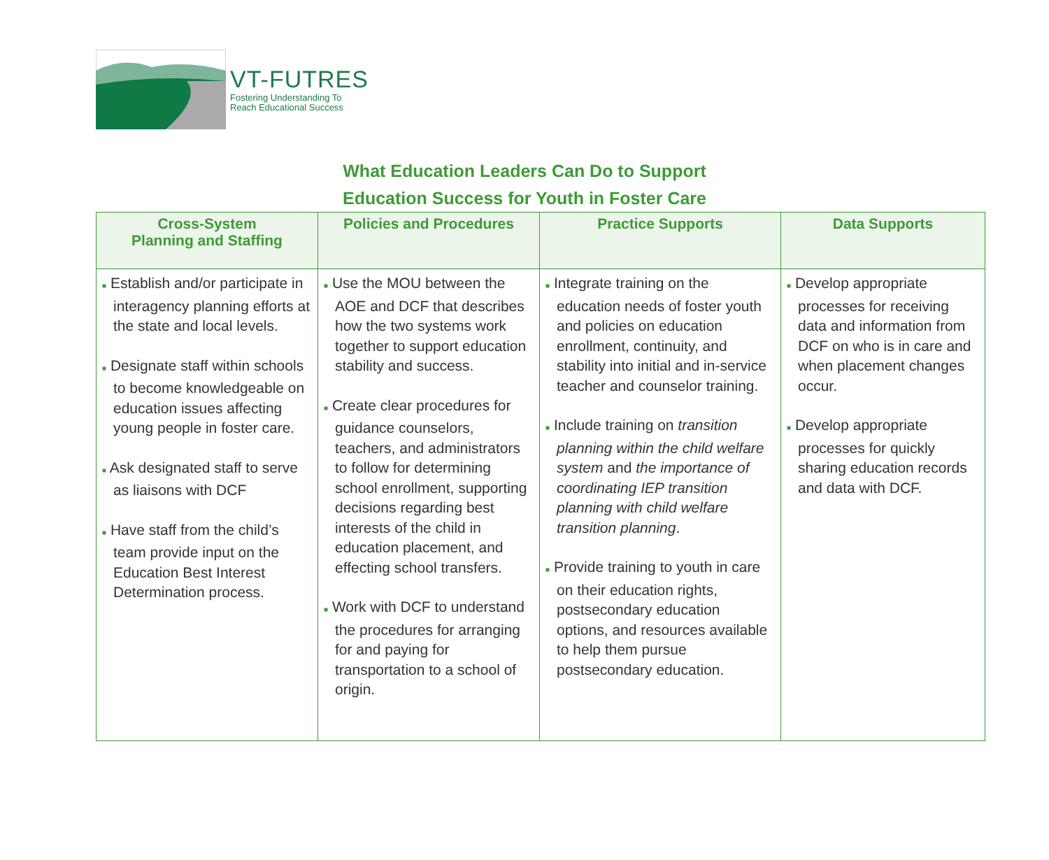VT-FUTRES
Fostering Understanding To
Reach Educational Success
What Education Leaders Can Do to Support
Education Success for Youth in Foster Care
| Cross-System Planning and Staffing | Policies and Procedures | Practice Supports | Data Supports |
| --- | --- | --- | --- |
| ■ Establish and/or participate in interagency planning efforts at the state and local levels. ■ Designate staff within schools to become knowledgeable on education issues affecting young people in foster care. ■ Ask designated staff to serve as liaisons with DCF ■ Have staff from the child’s team provide input on the Education Best Interest Determination process. | ■ Use the MOU between the AOE and DCF that describes how the two systems work together to support education stability and success. ■ Create clear procedures for guidance counselors, teachers, and administrators to follow for determining school enrollment, supporting decisions regarding best interests of the child in education placement, and effecting school transfers. ■ Work with DCF to understand the procedures for arranging for and paying for transportation to a school of origin. | ■ Integrate training on the education needs of foster youth and policies on education enrollment, continuity, and stability into initial and in-service teacher and counselor training. ■ Include training on transition planning within the child welfare system and the importance of coordinating IEP transition planning with child welfare transition planning . ■ Provide training to youth in care on their education rights, postsecondary education options, and resources available to help them pursue postsecondary education. | ■ Develop appropriate processes for receiving data and information from DCF on who is in care and when placement changes occur. ■ Develop appropriate processes for quickly sharing education records and data with DCF. |